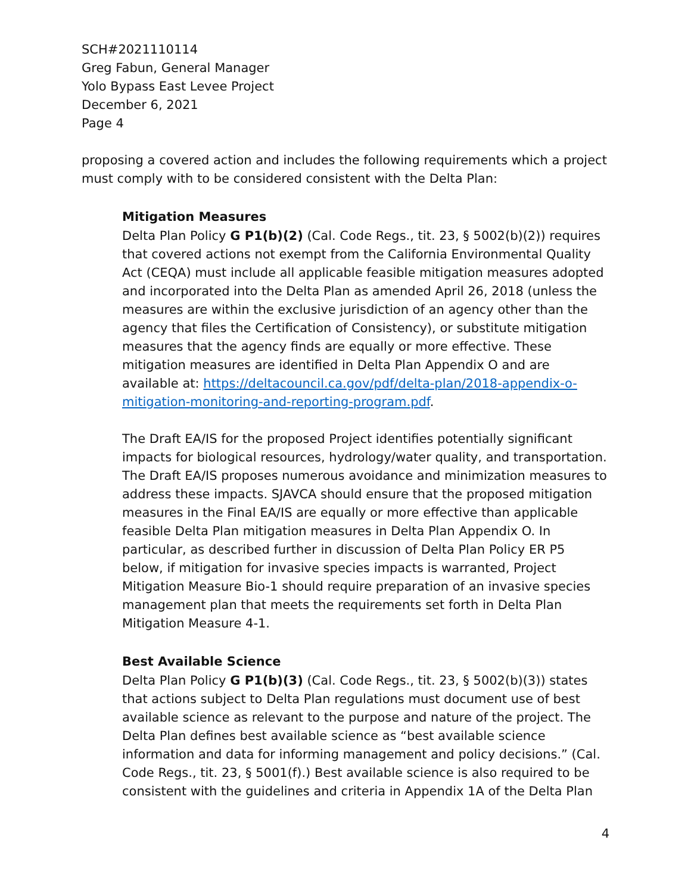SCH#2021110114
Greg Fabun, General Manager
Yolo Bypass East Levee Project
December 6, 2021
Page 4
proposing a covered action and includes the following requirements which a project must comply with to be considered consistent with the Delta Plan:
Mitigation Measures
Delta Plan Policy G P1(b)(2) (Cal. Code Regs., tit. 23, § 5002(b)(2)) requires that covered actions not exempt from the California Environmental Quality Act (CEQA) must include all applicable feasible mitigation measures adopted and incorporated into the Delta Plan as amended April 26, 2018 (unless the measures are within the exclusive jurisdiction of an agency other than the agency that files the Certification of Consistency), or substitute mitigation measures that the agency finds are equally or more effective. These mitigation measures are identified in Delta Plan Appendix O and are available at: https://deltacouncil.ca.gov/pdf/delta-plan/2018-appendix-o-mitigation-monitoring-and-reporting-program.pdf.
The Draft EA/IS for the proposed Project identifies potentially significant impacts for biological resources, hydrology/water quality, and transportation. The Draft EA/IS proposes numerous avoidance and minimization measures to address these impacts. SJAVCA should ensure that the proposed mitigation measures in the Final EA/IS are equally or more effective than applicable feasible Delta Plan mitigation measures in Delta Plan Appendix O. In particular, as described further in discussion of Delta Plan Policy ER P5 below, if mitigation for invasive species impacts is warranted, Project Mitigation Measure Bio-1 should require preparation of an invasive species management plan that meets the requirements set forth in Delta Plan Mitigation Measure 4-1.
Best Available Science
Delta Plan Policy G P1(b)(3) (Cal. Code Regs., tit. 23, § 5002(b)(3)) states that actions subject to Delta Plan regulations must document use of best available science as relevant to the purpose and nature of the project. The Delta Plan defines best available science as “best available science information and data for informing management and policy decisions.” (Cal. Code Regs., tit. 23, § 5001(f).) Best available science is also required to be consistent with the guidelines and criteria in Appendix 1A of the Delta Plan
4